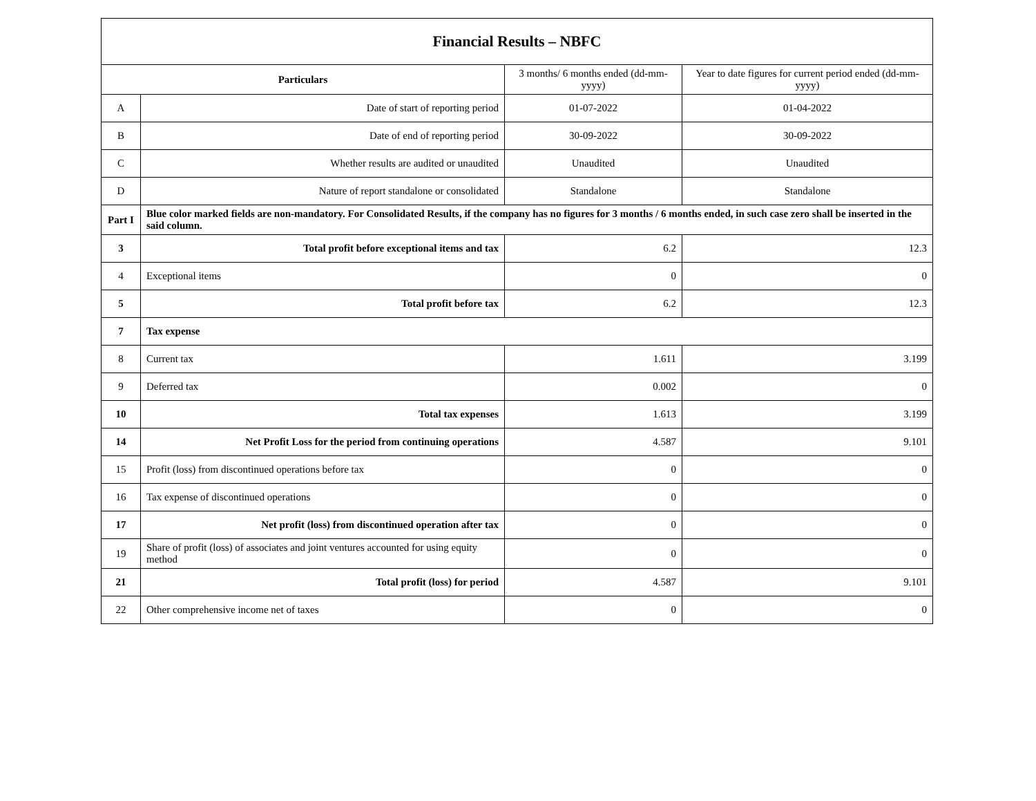| Financial Results – NBFC | | | |
| --- | --- | --- | --- |
| Particulars | | 3 months/ 6 months ended (dd-mm-yyyy) | Year to date figures for current period ended (dd-mm-yyyy) |
| A | Date of start of reporting period | 01-07-2022 | 01-04-2022 |
| B | Date of end of reporting period | 30-09-2022 | 30-09-2022 |
| C | Whether results are audited or unaudited | Unaudited | Unaudited |
| D | Nature of report standalone or consolidated | Standalone | Standalone |
| Part I | Blue color marked fields are non-mandatory. For Consolidated Results, if the company has no figures for 3 months / 6 months ended, in such case zero shall be inserted in the said column. | | |
| 3 | Total profit before exceptional items and tax | 6.2 | 12.3 |
| 4 | Exceptional items | 0 | 0 |
| 5 | Total profit before tax | 6.2 | 12.3 |
| 7 | Tax expense | | |
| 8 | Current tax | 1.611 | 3.199 |
| 9 | Deferred tax | 0.002 | 0 |
| 10 | Total tax expenses | 1.613 | 3.199 |
| 14 | Net Profit Loss for the period from continuing operations | 4.587 | 9.101 |
| 15 | Profit (loss) from discontinued operations before tax | 0 | 0 |
| 16 | Tax expense of discontinued operations | 0 | 0 |
| 17 | Net profit (loss) from discontinued operation after tax | 0 | 0 |
| 19 | Share of profit (loss) of associates and joint ventures accounted for using equity method | 0 | 0 |
| 21 | Total profit (loss) for period | 4.587 | 9.101 |
| 22 | Other comprehensive income net of taxes | 0 | 0 |